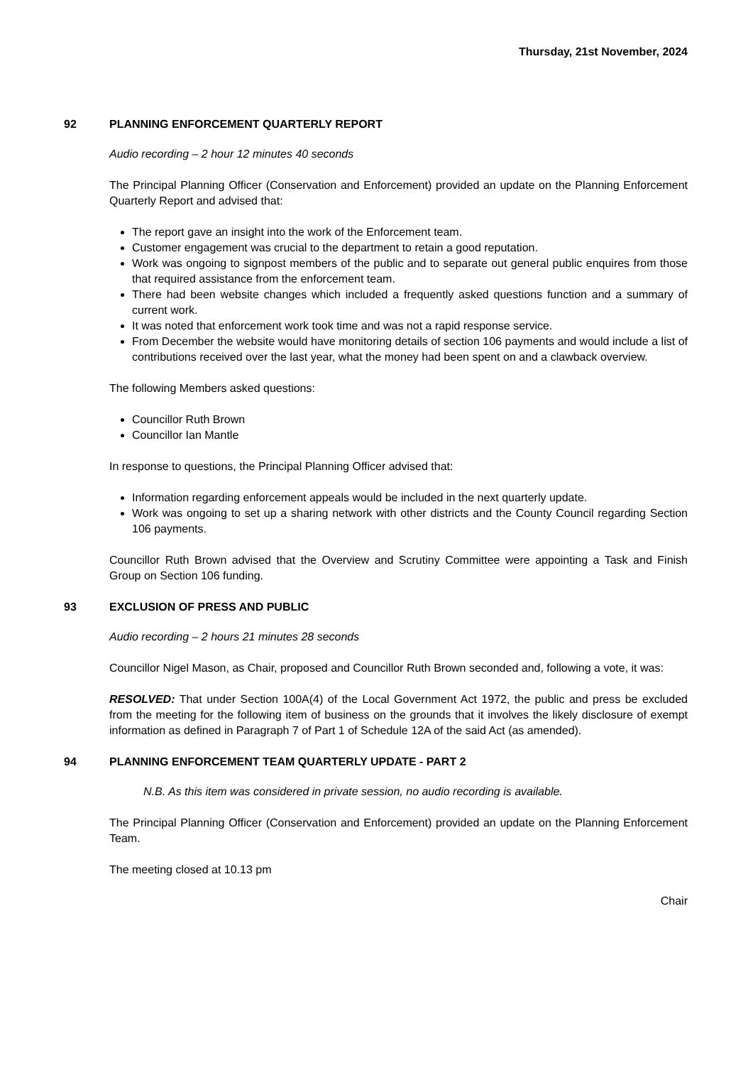Thursday, 21st November, 2024
92 PLANNING ENFORCEMENT QUARTERLY REPORT
Audio recording – 2 hour 12 minutes 40 seconds
The Principal Planning Officer (Conservation and Enforcement) provided an update on the Planning Enforcement Quarterly Report and advised that:
The report gave an insight into the work of the Enforcement team.
Customer engagement was crucial to the department to retain a good reputation.
Work was ongoing to signpost members of the public and to separate out general public enquires from those that required assistance from the enforcement team.
There had been website changes which included a frequently asked questions function and a summary of current work.
It was noted that enforcement work took time and was not a rapid response service.
From December the website would have monitoring details of section 106 payments and would include a list of contributions received over the last year, what the money had been spent on and a clawback overview.
The following Members asked questions:
Councillor Ruth Brown
Councillor Ian Mantle
In response to questions, the Principal Planning Officer advised that:
Information regarding enforcement appeals would be included in the next quarterly update.
Work was ongoing to set up a sharing network with other districts and the County Council regarding Section 106 payments.
Councillor Ruth Brown advised that the Overview and Scrutiny Committee were appointing a Task and Finish Group on Section 106 funding.
93 EXCLUSION OF PRESS AND PUBLIC
Audio recording – 2 hours 21 minutes 28 seconds
Councillor Nigel Mason, as Chair, proposed and Councillor Ruth Brown seconded and, following a vote, it was:
RESOLVED: That under Section 100A(4) of the Local Government Act 1972, the public and press be excluded from the meeting for the following item of business on the grounds that it involves the likely disclosure of exempt information as defined in Paragraph 7 of Part 1 of Schedule 12A of the said Act (as amended).
94 PLANNING ENFORCEMENT TEAM QUARTERLY UPDATE - PART 2
N.B. As this item was considered in private session, no audio recording is available.
The Principal Planning Officer (Conservation and Enforcement) provided an update on the Planning Enforcement Team.
The meeting closed at 10.13 pm
Chair